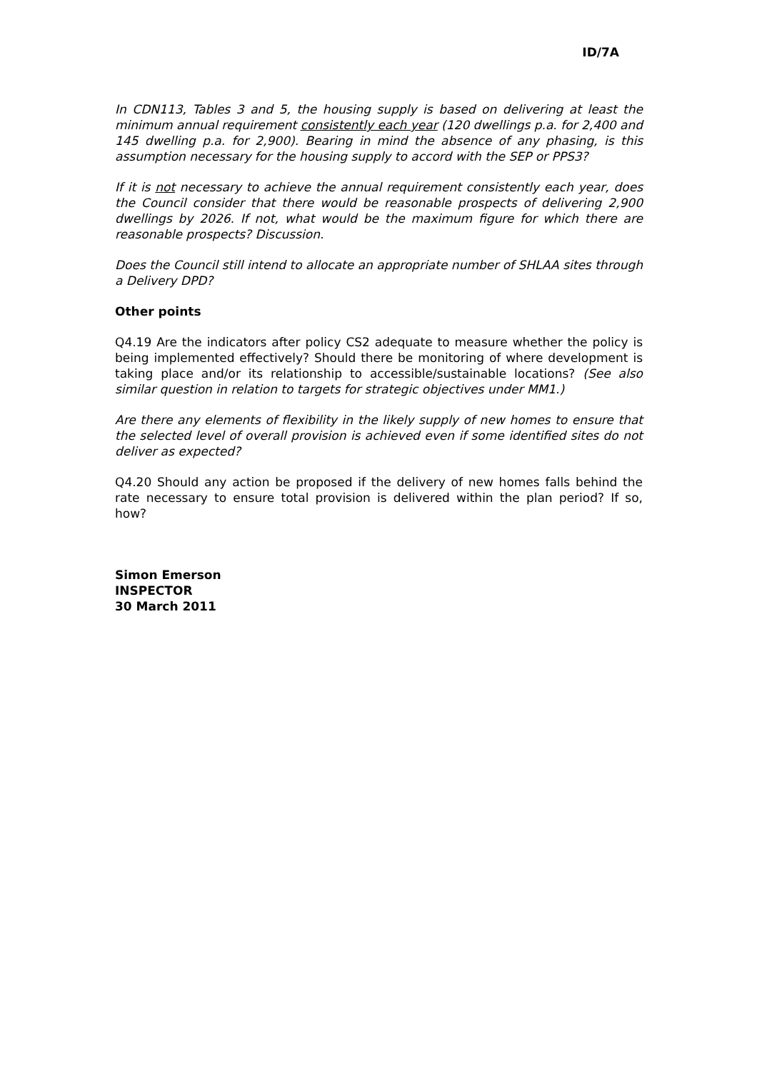ID/7A
In CDN113, Tables 3 and 5, the housing supply is based on delivering at least the minimum annual requirement consistently each year (120 dwellings p.a. for 2,400 and 145 dwelling p.a. for 2,900). Bearing in mind the absence of any phasing, is this assumption necessary for the housing supply to accord with the SEP or PPS3?
If it is not necessary to achieve the annual requirement consistently each year, does the Council consider that there would be reasonable prospects of delivering 2,900 dwellings by 2026. If not, what would be the maximum figure for which there are reasonable prospects? Discussion.
Does the Council still intend to allocate an appropriate number of SHLAA sites through a Delivery DPD?
Other points
Q4.19 Are the indicators after policy CS2 adequate to measure whether the policy is being implemented effectively? Should there be monitoring of where development is taking place and/or its relationship to accessible/sustainable locations? (See also similar question in relation to targets for strategic objectives under MM1.)
Are there any elements of flexibility in the likely supply of new homes to ensure that the selected level of overall provision is achieved even if some identified sites do not deliver as expected?
Q4.20 Should any action be proposed if the delivery of new homes falls behind the rate necessary to ensure total provision is delivered within the plan period? If so, how?
Simon Emerson
INSPECTOR
30 March 2011